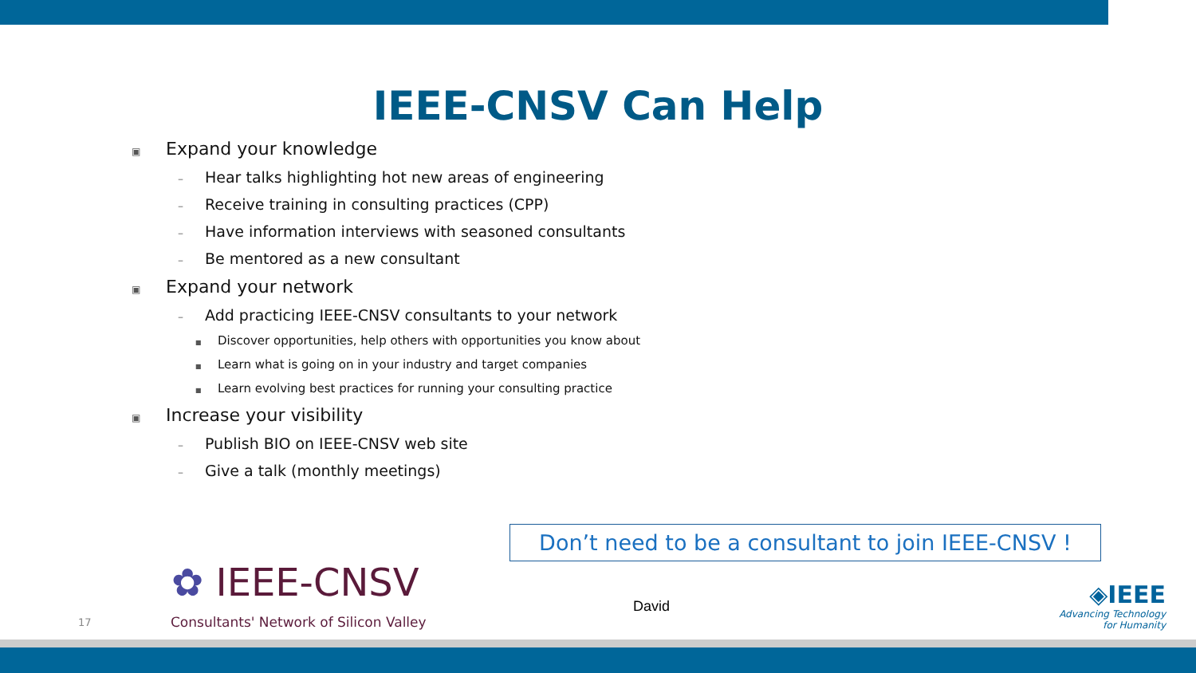IEEE-CNSV Can Help
▣ Expand your knowledge
– Hear talks highlighting hot new areas of engineering
– Receive training in consulting practices (CPP)
– Have information interviews with seasoned consultants
– Be mentored as a new consultant
▣ Expand your network
– Add practicing IEEE-CNSV consultants to your network
■ Discover opportunities, help others with opportunities you know about
■ Learn what is going on in your industry and target companies
■ Learn evolving best practices for running your consulting practice
▣ Increase your visibility
– Publish BIO on IEEE-CNSV web site
– Give a talk (monthly meetings)
Don’t need to be a consultant to join IEEE-CNSV !
✿ IEEE-CNSV
Consultants' Network of Silicon Valley
17
David
◈IEEE
Advancing Technology
for Humanity